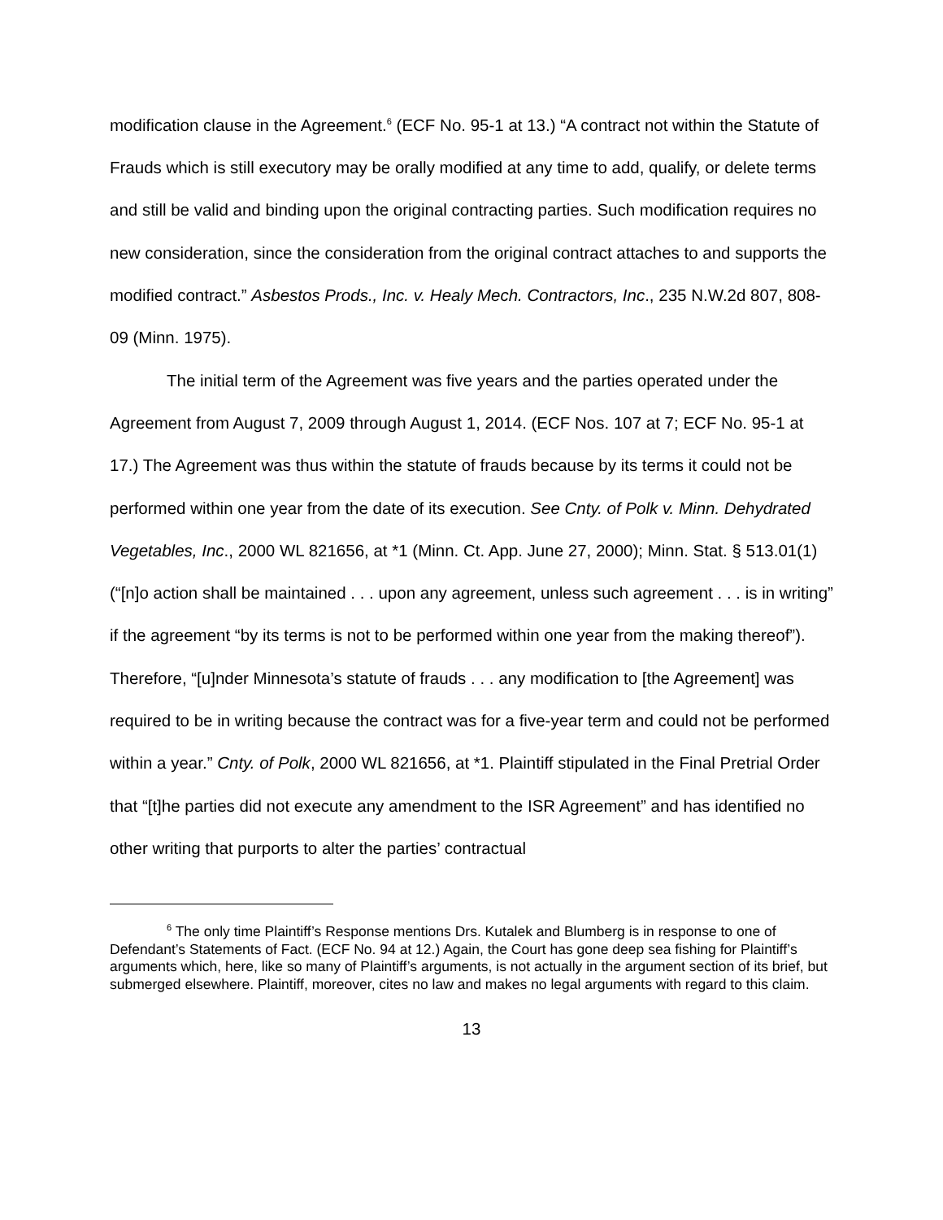modification clause in the Agreement.<sup>6</sup> (ECF No. 95-1 at 13.) “A contract not within the Statute of Frauds which is still executory may be orally modified at any time to add, qualify, or delete terms and still be valid and binding upon the original contracting parties. Such modification requires no new consideration, since the consideration from the original contract attaches to and supports the modified contract.” Asbestos Prods., Inc. v. Healy Mech. Contractors, Inc., 235 N.W.2d 807, 808-09 (Minn. 1975).
The initial term of the Agreement was five years and the parties operated under the Agreement from August 7, 2009 through August 1, 2014. (ECF Nos. 107 at 7; ECF No. 95-1 at 17.) The Agreement was thus within the statute of frauds because by its terms it could not be performed within one year from the date of its execution. See Cnty. of Polk v. Minn. Dehydrated Vegetables, Inc., 2000 WL 821656, at *1 (Minn. Ct. App. June 27, 2000); Minn. Stat. § 513.01(1) (“[n]o action shall be maintained . . . upon any agreement, unless such agreement . . . is in writing” if the agreement “by its terms is not to be performed within one year from the making thereof”). Therefore, “[u]nder Minnesota’s statute of frauds . . . any modification to [the Agreement] was required to be in writing because the contract was for a five-year term and could not be performed within a year.” Cnty. of Polk, 2000 WL 821656, at *1. Plaintiff stipulated in the Final Pretrial Order that “[t]he parties did not execute any amendment to the ISR Agreement” and has identified no other writing that purports to alter the parties’ contractual
<sup>6</sup> The only time Plaintiff’s Response mentions Drs. Kutalek and Blumberg is in response to one of Defendant’s Statements of Fact. (ECF No. 94 at 12.) Again, the Court has gone deep sea fishing for Plaintiff’s arguments which, here, like so many of Plaintiff’s arguments, is not actually in the argument section of its brief, but submerged elsewhere. Plaintiff, moreover, cites no law and makes no legal arguments with regard to this claim.
13